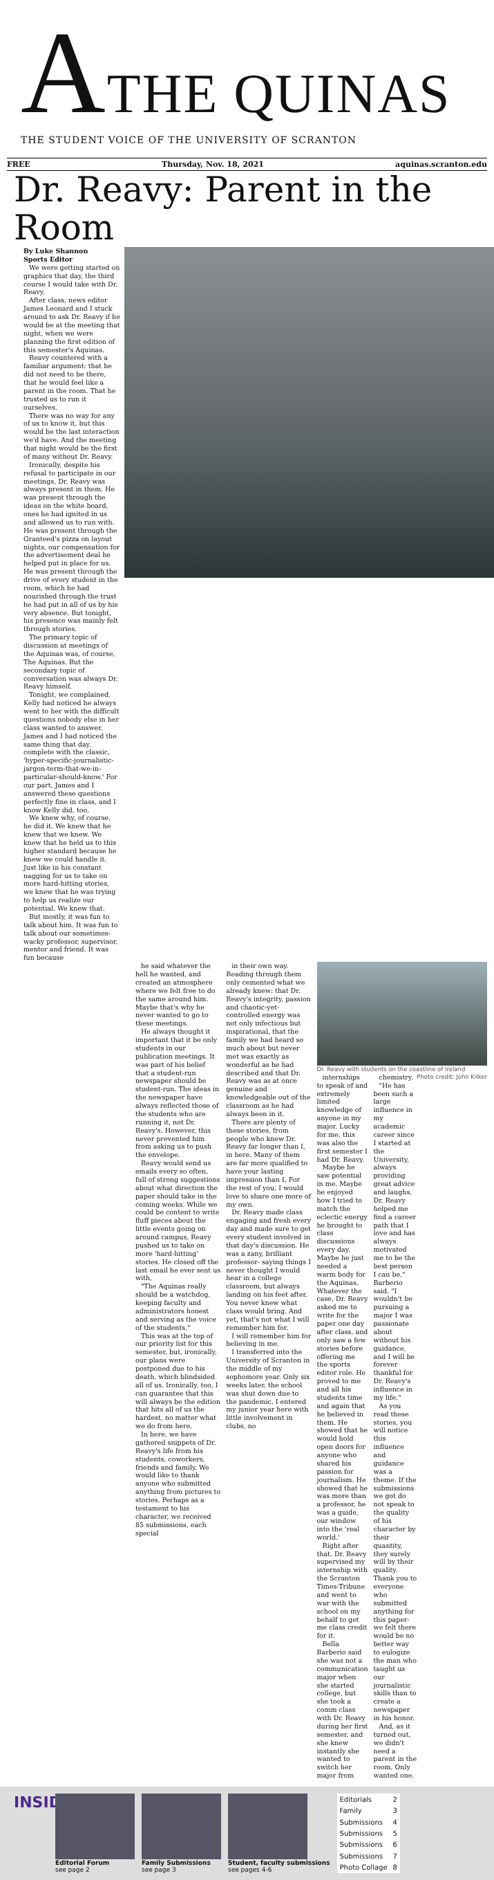ATHE QUINAS
THE STUDENT VOICE OF THE UNIVERSITY OF SCRANTON
FREE Thursday, Nov. 18, 2021 aquinas.scranton.edu
Dr. Reavy: Parent in the Room
By Luke Shannon
Sports Editor
We were getting started on graphics that day, the third course I would take with Dr. Reavy.
After class, news editor James Leonard and I stuck around to ask Dr. Reavy if he would be at the meeting that night, when we were planning the first edition of this semester's Aquinas.
Reavy countered with a familiar argument: that he did not need to be there, that he would feel like a parent in the room. That he trusted us to run it ourselves.
There was no way for any of us to know it, but this would be the last interaction we'd have. And the meeting that night would be the first of many without Dr. Reavy.
Ironically, despite his refusal to participate in our meetings, Dr. Reavy was always present in them. He was present through the ideas on the white board, ones he had ignited in us and allowed us to run with. He was present through the Granteed's pizza on layout nights, our compensation for the advertisement deal he helped put in place for us. He was present through the drive of every student in the room, which he had nourished through the trust he had put in all of us by his very absence. But tonight, his presence was mainly felt through stories.
The primary topic of discussion at meetings of the Aquinas was, of course, The Aquinas. But the secondary topic of conversation was always Dr. Reavy himself.
Tonight, we complained. Kelly had noticed he always went to her with the difficult questions nobody else in her class wanted to answer. James and I had noticed the same thing that day, complete with the classic, 'hyper-specific-journalistic-jargon-term-that-we-in-particular-should-know.' For our part, James and I answered these questions perfectly fine in class, and I know Kelly did, too.
We knew why, of course, he did it. We knew that he knew that we knew. We knew that he held us to this higher standard because he knew we could handle it. Just like in his constant nagging for us to take on more hard-hitting stories, we knew that he was trying to help us realize our potential. We knew that.
But mostly, it was fun to talk about him. It was fun to talk about our sometimes-wacky professor, supervisor, mentor and friend. It was fun because
he said whatever the hell he wanted, and created an atmosphere where we felt free to do the same around him. Maybe that's why he never wanted to go to these meetings.
He always thought it important that it be only students in our publication meetings. It was part of his belief that a student-run newspaper should be student-run. The ideas in the newspaper have always reflected those of the students who are running it, not Dr. Reavy's. However, this never prevented him from asking us to push the envelope.
Reavy would send us emails every so often, full of strong suggestions about what direction the paper should take in the coming weeks. While we could be content to write fluff pieces about the little events going on around campus, Reavy pushed us to take on more 'hard-hitting' stories. He closed off the last email he ever sent us with,
"The Aquinas really should be a watchdog, keeping faculty and administrators honest and serving as the voice of the students."
This was at the top of our priority list for this semester, but, ironically, our plans were postponed due to his death, which blindsided all of us. Ironically, too, I can guarantee that this will always be the edition that hits all of us the hardest, no matter what we do from here.
In here, we have gathered snippets of Dr. Reavy's life from his students, coworkers, friends and family. We would like to thank anyone who submitted anything from pictures to stories. Perhaps as a testament to his character, we received 85 submissions, each special
in their own way. Reading through them only cemented what we already knew: that Dr. Reavy's integrity, passion and chaotic-yet-controlled energy was not only infectious but inspirational, that the family we had heard so much about but never met was exactly as wonderful as he had described and that Dr. Reavy was as at once genuine and knowledgeable out of the classroom as he had always been in it.
There are plenty of these stories, from people who knew Dr. Reavy far longer than I, in here. Many of them are far more qualified to have your lasting impression than I. For the rest of you, I would love to share one more of my own.
Dr. Reavy made class engaging and fresh every day and made sure to get every student involved in that day's discussion. He was a zany, brilliant professor- saying things I never thought I would hear in a college classroom, but always landing on his feet after. You never knew what class would bring. And yet, that's not what I will remember him for.
I will remember him for believing in me.
I transferred into the University of Scranton in the middle of my sophomore year. Only six weeks later, the school was shut down due to the pandemic. I entered my junior year here with little involvement in clubs, no
Dr. Reavy with students on the coastline of Ireland Photo credit: John Kilker
internships to speak of and extremely limited knowledge of anyone in my major. Lucky for me, this was also the first semester I had Dr. Reavy.
Maybe he saw potential in me. Maybe he enjoyed how I tried to match the eclectic energy he brought to class discussions every day. Maybe he just needed a warm body for the Aquinas. Whatever the case, Dr. Reavy asked me to write for the paper one day after class, and only saw a few stories before offering me the sports editor role. He proved to me and all his students time and again that he believed in them. He showed that he would hold open doors for anyone who shared his passion for journalism. He showed that he was more than a professor, he was a guide, our window into the 'real world.'
Right after that, Dr. Reavy supervised my internship with the Scranton Times-Tribune and went to war with the school on my behalf to get me class credit for it.
Bella Barberio said she was not a communication major when she started college, but she took a comm class with Dr. Reavy during her first semester, and she knew instantly she wanted to switch her major from
chemistry.
"He has been such a large influence in my academic career since I started at the University, always providing great advice and laughs. Dr. Reavy helped me find a career path that I love and has always motivated me to be the best person I can be," Barberio said. "I wouldn't be pursuing a major I was passionate about without his guidance, and I will be forever thankful for Dr. Reavy's influence in my life."
As you read these stories, you will notice this influence and guidance was a theme. If the submissions we got do not speak to the quality of his character by their quantity, they surely will by their quality. Thank you to everyone who submitted anything for this paper- we felt there would be no better way to eulogize the man who taught us our journalistic skills than to create a newspaper in his honor.
And, as it turned out, we didn't need a parent in the room. Only wanted one.
INSIDE
Editorial Forum
see page 2
Family Submissions
see page 3
Student, faculty submissions
see pages 4-6
| Editorials | 2 |
| Family | 3 |
| Submissions | 4 |
| Submissions | 5 |
| Submissions | 6 |
| Submissions | 7 |
| Photo Collage | 8 |